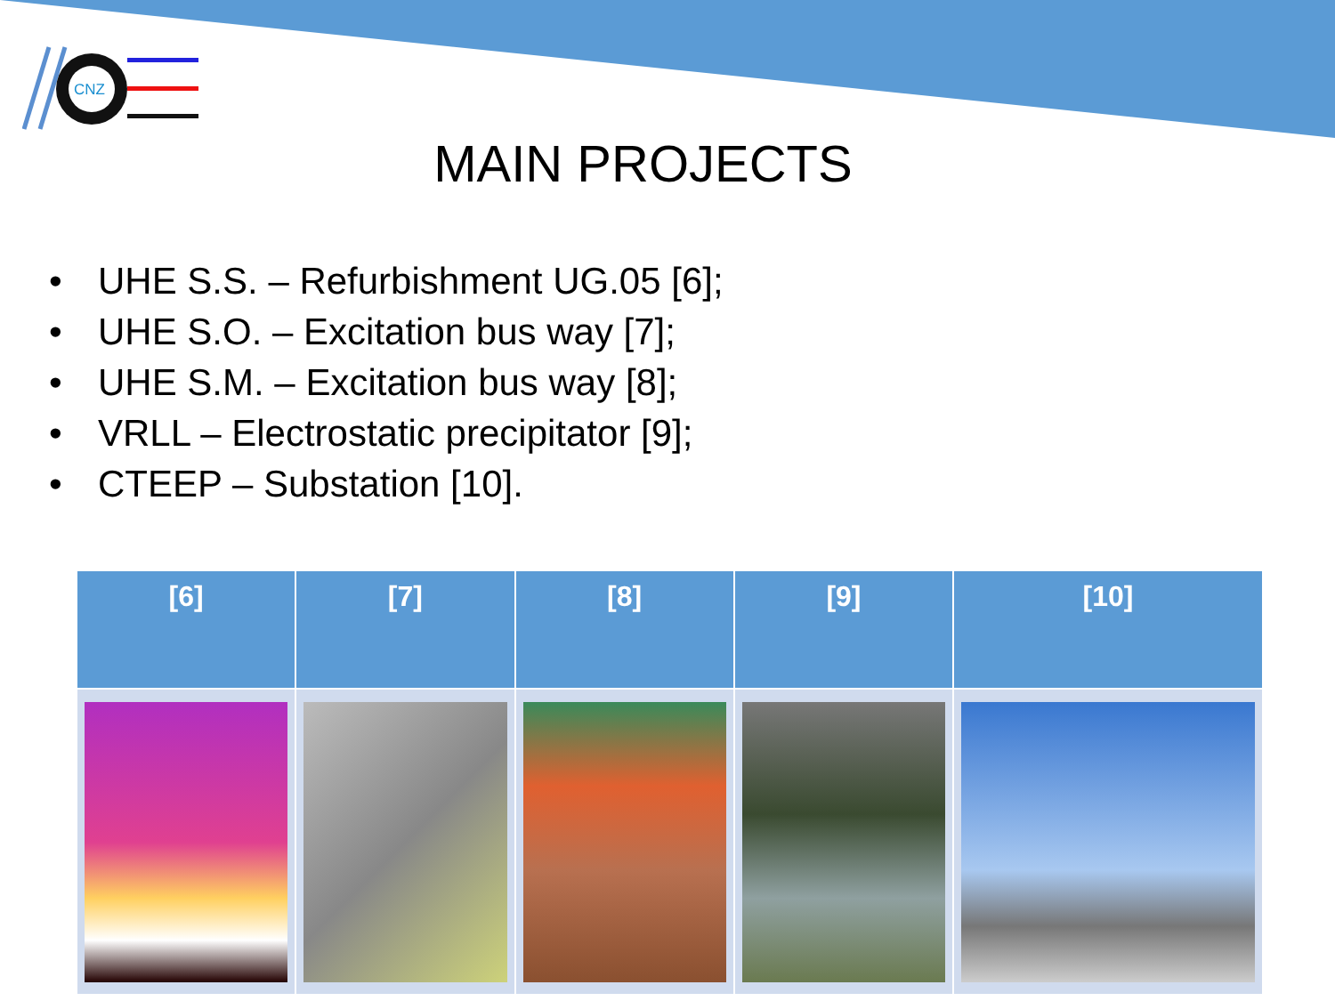CNZ
MAIN PROJECTS
• UHE S.S. – Refurbishment UG.05 [6];
• UHE S.O. – Excitation bus way [7];
• UHE S.M. – Excitation bus way [8];
• VRLL – Electrostatic precipitator [9];
• CTEEP – Substation [10].
| [6] | [7] | [8] | [9] | [10] |
| --- | --- | --- | --- | --- |